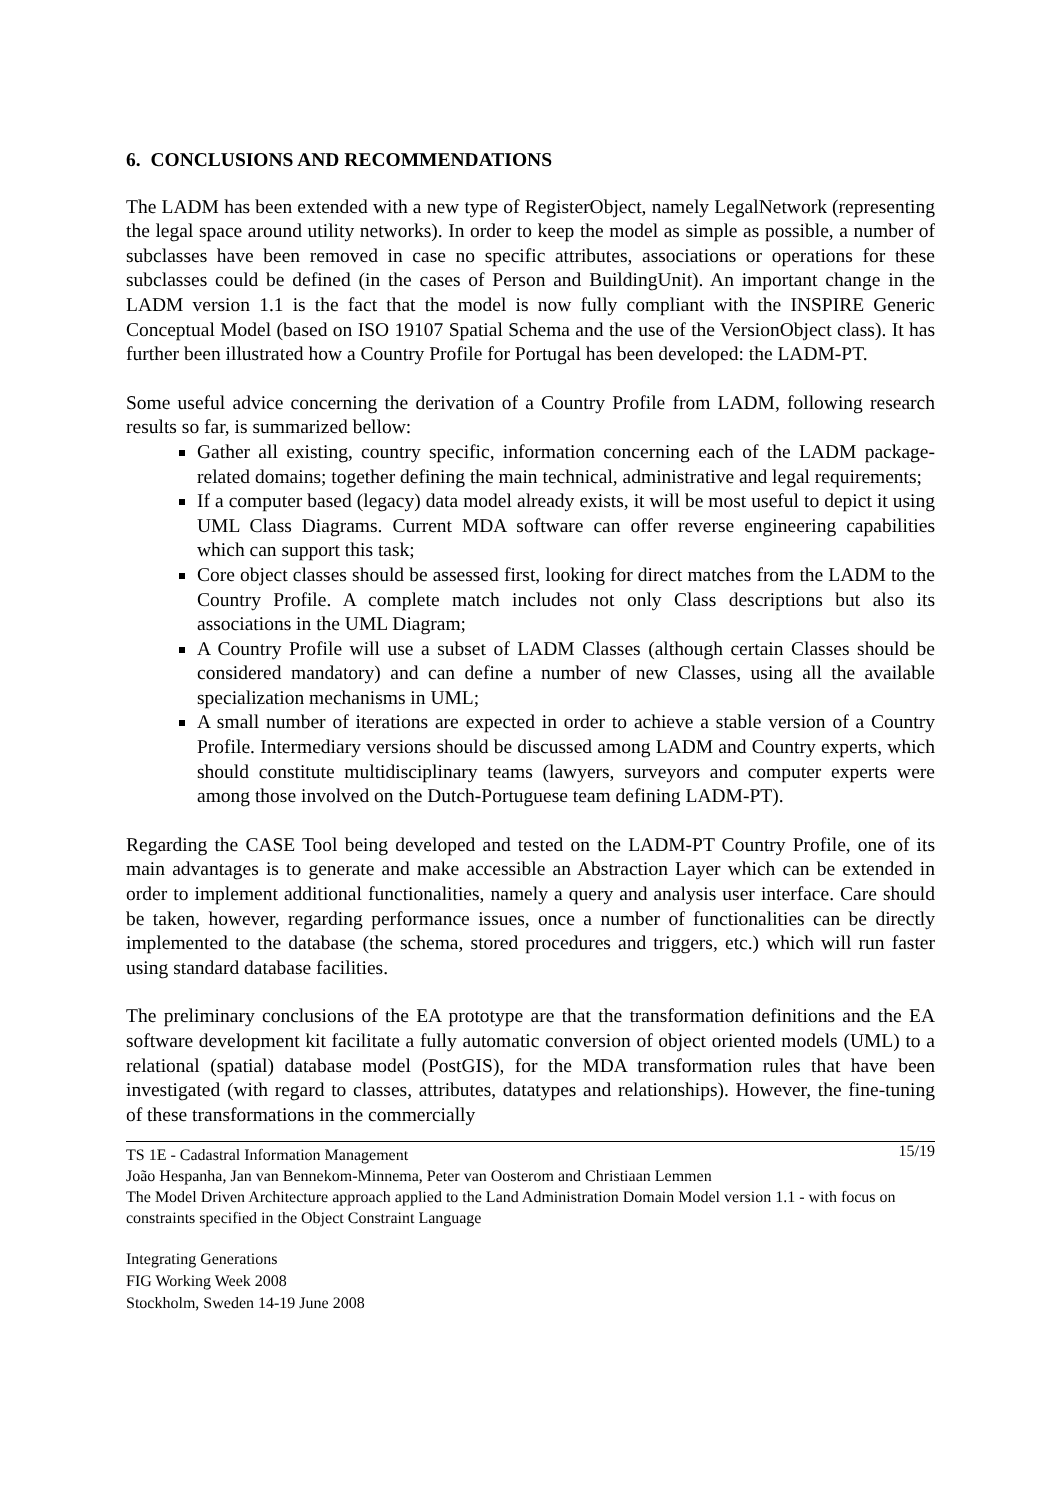6. CONCLUSIONS AND RECOMMENDATIONS
The LADM has been extended with a new type of RegisterObject, namely LegalNetwork (representing the legal space around utility networks). In order to keep the model as simple as possible, a number of subclasses have been removed in case no specific attributes, associations or operations for these subclasses could be defined (in the cases of Person and BuildingUnit). An important change in the LADM version 1.1 is the fact that the model is now fully compliant with the INSPIRE Generic Conceptual Model (based on ISO 19107 Spatial Schema and the use of the VersionObject class). It has further been illustrated how a Country Profile for Portugal has been developed: the LADM-PT.
Some useful advice concerning the derivation of a Country Profile from LADM, following research results so far, is summarized bellow:
Gather all existing, country specific, information concerning each of the LADM package-related domains; together defining the main technical, administrative and legal requirements;
If a computer based (legacy) data model already exists, it will be most useful to depict it using UML Class Diagrams. Current MDA software can offer reverse engineering capabilities which can support this task;
Core object classes should be assessed first, looking for direct matches from the LADM to the Country Profile. A complete match includes not only Class descriptions but also its associations in the UML Diagram;
A Country Profile will use a subset of LADM Classes (although certain Classes should be considered mandatory) and can define a number of new Classes, using all the available specialization mechanisms in UML;
A small number of iterations are expected in order to achieve a stable version of a Country Profile. Intermediary versions should be discussed among LADM and Country experts, which should constitute multidisciplinary teams (lawyers, surveyors and computer experts were among those involved on the Dutch-Portuguese team defining LADM-PT).
Regarding the CASE Tool being developed and tested on the LADM-PT Country Profile, one of its main advantages is to generate and make accessible an Abstraction Layer which can be extended in order to implement additional functionalities, namely a query and analysis user interface. Care should be taken, however, regarding performance issues, once a number of functionalities can be directly implemented to the database (the schema, stored procedures and triggers, etc.) which will run faster using standard database facilities.
The preliminary conclusions of the EA prototype are that the transformation definitions and the EA software development kit facilitate a fully automatic conversion of object oriented models (UML) to a relational (spatial) database model (PostGIS), for the MDA transformation rules that have been investigated (with regard to classes, attributes, datatypes and relationships). However, the fine-tuning of these transformations in the commercially
15/19
TS 1E - Cadastral Information Management
João Hespanha, Jan van Bennekom-Minnema, Peter van Oosterom and Christiaan Lemmen
The Model Driven Architecture approach applied to the Land Administration Domain Model version 1.1 - with focus on constraints specified in the Object Constraint Language
Integrating Generations
FIG Working Week 2008
Stockholm, Sweden 14-19 June 2008